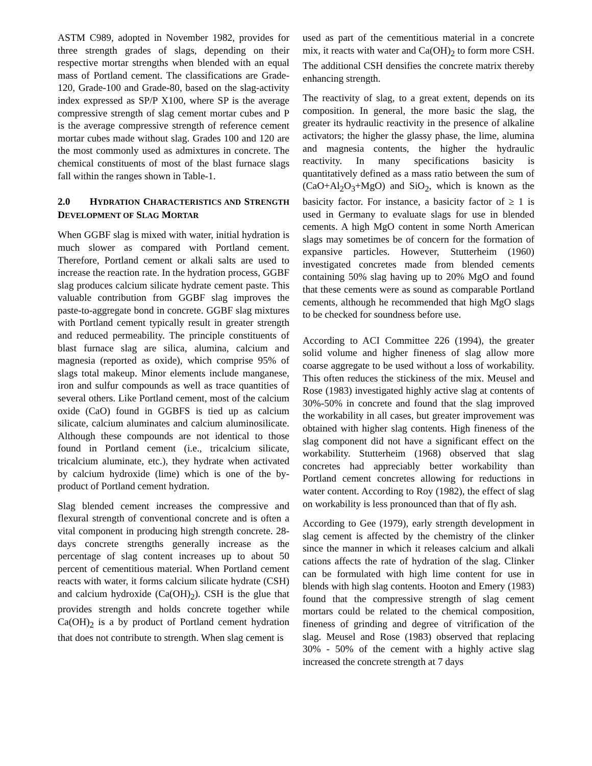ASTM C989, adopted in November 1982, provides for three strength grades of slags, depending on their respective mortar strengths when blended with an equal mass of Portland cement. The classifications are Grade-120, Grade-100 and Grade-80, based on the slag-activity index expressed as SP/P X100, where SP is the average compressive strength of slag cement mortar cubes and P is the average compressive strength of reference cement mortar cubes made without slag. Grades 100 and 120 are the most commonly used as admixtures in concrete. The chemical constituents of most of the blast furnace slags fall within the ranges shown in Table-1.
2.0 HYDRATION CHARACTERISTICS AND STRENGTH DEVELOPMENT OF SLAG MORTAR
When GGBF slag is mixed with water, initial hydration is much slower as compared with Portland cement. Therefore, Portland cement or alkali salts are used to increase the reaction rate. In the hydration process, GGBF slag produces calcium silicate hydrate cement paste. This valuable contribution from GGBF slag improves the paste-to-aggregate bond in concrete. GGBF slag mixtures with Portland cement typically result in greater strength and reduced permeability. The principle constituents of blast furnace slag are silica, alumina, calcium and magnesia (reported as oxide), which comprise 95% of slags total makeup. Minor elements include manganese, iron and sulfur compounds as well as trace quantities of several others. Like Portland cement, most of the calcium oxide (CaO) found in GGBFS is tied up as calcium silicate, calcium aluminates and calcium aluminosilicate. Although these compounds are not identical to those found in Portland cement (i.e., tricalcium silicate, tricalcium aluminate, etc.), they hydrate when activated by calcium hydroxide (lime) which is one of the by-product of Portland cement hydration.
Slag blended cement increases the compressive and flexural strength of conventional concrete and is often a vital component in producing high strength concrete. 28-days concrete strengths generally increase as the percentage of slag content increases up to about 50 percent of cementitious material. When Portland cement reacts with water, it forms calcium silicate hydrate (CSH) and calcium hydroxide (Ca(OH)<sub>2</sub>). CSH is the glue that provides strength and holds concrete together while Ca(OH)<sub>2</sub> is a by product of Portland cement hydration that does not contribute to strength. When slag cement is
used as part of the cementitious material in a concrete mix, it reacts with water and Ca(OH)<sub>2</sub> to form more CSH. The additional CSH densifies the concrete matrix thereby enhancing strength.
The reactivity of slag, to a great extent, depends on its composition. In general, the more basic the slag, the greater its hydraulic reactivity in the presence of alkaline activators; the higher the glassy phase, the lime, alumina and magnesia contents, the higher the hydraulic reactivity. In many specifications basicity is quantitatively defined as a mass ratio between the sum of (CaO+Al<sub>2</sub>O<sub>3</sub>+MgO) and SiO<sub>2</sub>, which is known as the basicity factor. For instance, a basicity factor of ≥ 1 is used in Germany to evaluate slags for use in blended cements. A high MgO content in some North American slags may sometimes be of concern for the formation of expansive particles. However, Stutterheim (1960) investigated concretes made from blended cements containing 50% slag having up to 20% MgO and found that these cements were as sound as comparable Portland cements, although he recommended that high MgO slags to be checked for soundness before use.
According to ACI Committee 226 (1994), the greater solid volume and higher fineness of slag allow more coarse aggregate to be used without a loss of workability. This often reduces the stickiness of the mix. Meusel and Rose (1983) investigated highly active slag at contents of 30%-50% in concrete and found that the slag improved the workability in all cases, but greater improvement was obtained with higher slag contents. High fineness of the slag component did not have a significant effect on the workability. Stutterheim (1968) observed that slag concretes had appreciably better workability than Portland cement concretes allowing for reductions in water content. According to Roy (1982), the effect of slag on workability is less pronounced than that of fly ash.
According to Gee (1979), early strength development in slag cement is affected by the chemistry of the clinker since the manner in which it releases calcium and alkali cations affects the rate of hydration of the slag. Clinker can be formulated with high lime content for use in blends with high slag contents. Hooton and Emery (1983) found that the compressive strength of slag cement mortars could be related to the chemical composition, fineness of grinding and degree of vitrification of the slag. Meusel and Rose (1983) observed that replacing 30% - 50% of the cement with a highly active slag increased the concrete strength at 7 days